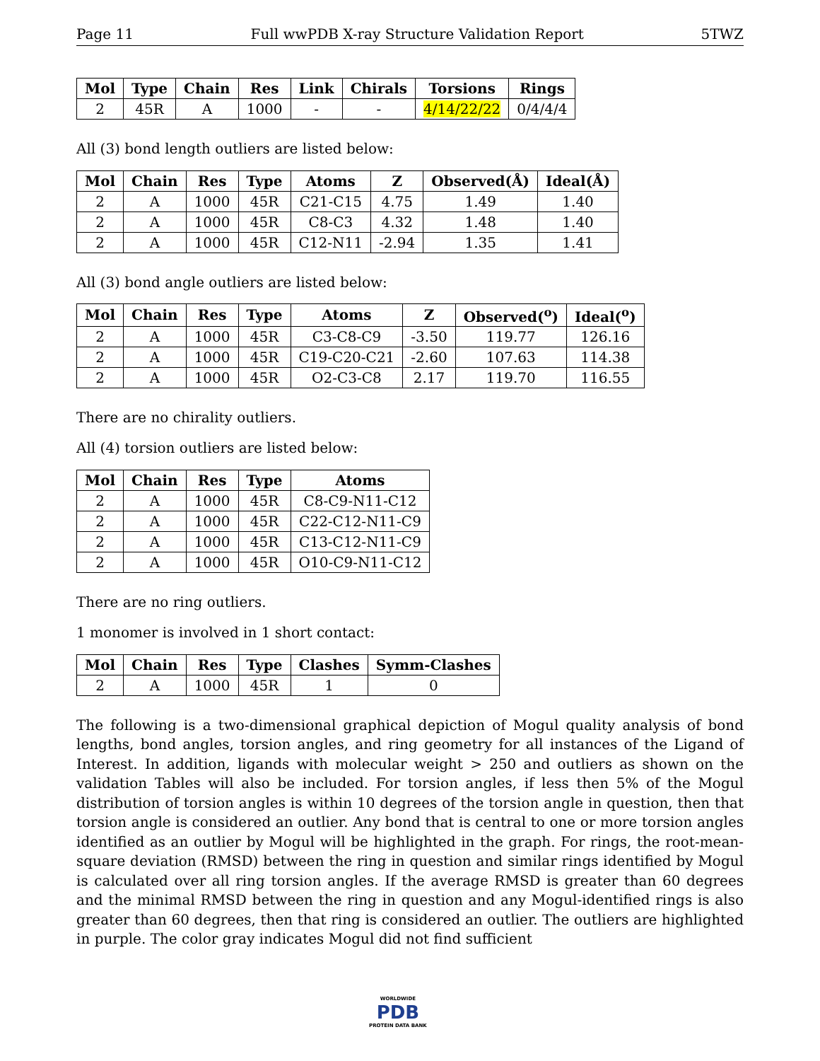Page 11 Full wwPDB X-ray Structure Validation Report 5TWZ
| Mol | Type | Chain | Res | Link | Chirals | Torsions | Rings |
| --- | --- | --- | --- | --- | --- | --- | --- |
| 2 | 45R | A | 1000 | - | - | 4/14/22/22 | 0/4/4/4 |
All (3) bond length outliers are listed below:
| Mol | Chain | Res | Type | Atoms | Z | Observed(Å) | Ideal(Å) |
| --- | --- | --- | --- | --- | --- | --- | --- |
| 2 | A | 1000 | 45R | C21-C15 | 4.75 | 1.49 | 1.40 |
| 2 | A | 1000 | 45R | C8-C3 | 4.32 | 1.48 | 1.40 |
| 2 | A | 1000 | 45R | C12-N11 | -2.94 | 1.35 | 1.41 |
All (3) bond angle outliers are listed below:
| Mol | Chain | Res | Type | Atoms | Z | Observed(<sup>o</sup>) | Ideal(<sup>o</sup>) |
| --- | --- | --- | --- | --- | --- | --- | --- |
| 2 | A | 1000 | 45R | C3-C8-C9 | -3.50 | 119.77 | 126.16 |
| 2 | A | 1000 | 45R | C19-C20-C21 | -2.60 | 107.63 | 114.38 |
| 2 | A | 1000 | 45R | O2-C3-C8 | 2.17 | 119.70 | 116.55 |
There are no chirality outliers.
All (4) torsion outliers are listed below:
| Mol | Chain | Res | Type | Atoms |
| --- | --- | --- | --- | --- |
| 2 | A | 1000 | 45R | C8-C9-N11-C12 |
| 2 | A | 1000 | 45R | C22-C12-N11-C9 |
| 2 | A | 1000 | 45R | C13-C12-N11-C9 |
| 2 | A | 1000 | 45R | O10-C9-N11-C12 |
There are no ring outliers.
1 monomer is involved in 1 short contact:
| Mol | Chain | Res | Type | Clashes | Symm-Clashes |
| --- | --- | --- | --- | --- | --- |
| 2 | A | 1000 | 45R | 1 | 0 |
The following is a two-dimensional graphical depiction of Mogul quality analysis of bond lengths, bond angles, torsion angles, and ring geometry for all instances of the Ligand of Interest. In addition, ligands with molecular weight > 250 and outliers as shown on the validation Tables will also be included. For torsion angles, if less then 5% of the Mogul distribution of torsion angles is within 10 degrees of the torsion angle in question, then that torsion angle is considered an outlier. Any bond that is central to one or more torsion angles identified as an outlier by Mogul will be highlighted in the graph. For rings, the root-mean-square deviation (RMSD) between the ring in question and similar rings identified by Mogul is calculated over all ring torsion angles. If the average RMSD is greater than 60 degrees and the minimal RMSD between the ring in question and any Mogul-identified rings is also greater than 60 degrees, then that ring is considered an outlier. The outliers are highlighted in purple. The color gray indicates Mogul did not find sufficient
WORLDWIDE
PDB
PROTEIN DATA BANK